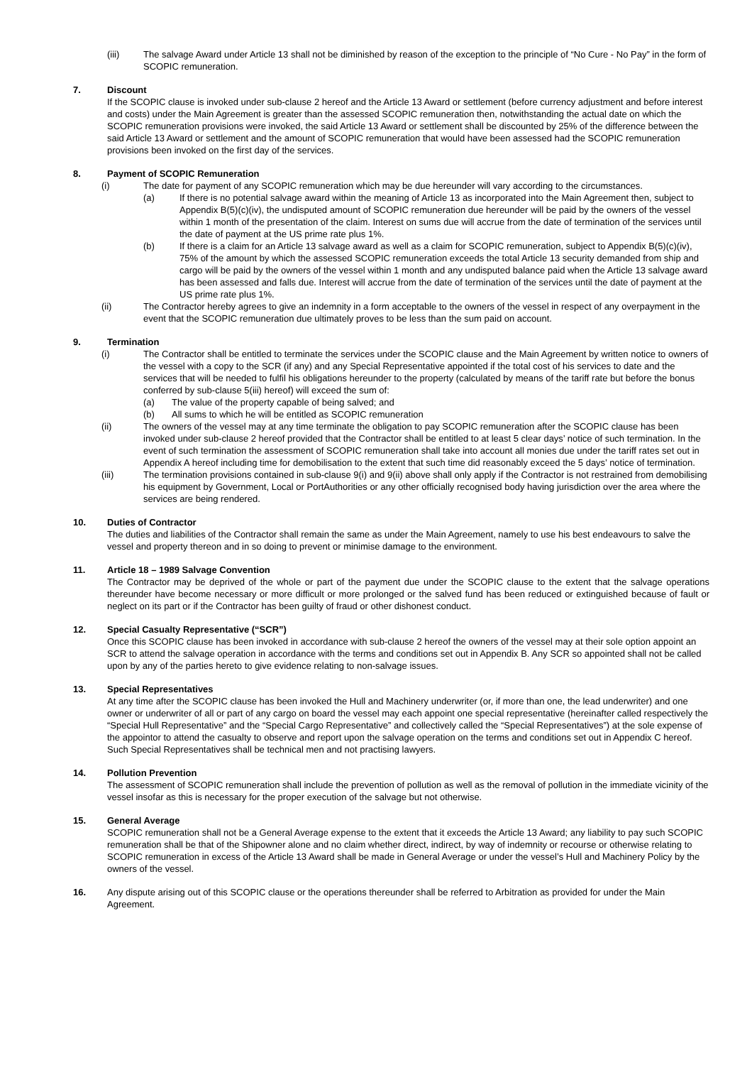(iii) The salvage Award under Article 13 shall not be diminished by reason of the exception to the principle of “No Cure - No Pay” in the form of SCOPIC remuneration.
7. Discount
If the SCOPIC clause is invoked under sub-clause 2 hereof and the Article 13 Award or settlement (before currency adjustment and before interest and costs) under the Main Agreement is greater than the assessed SCOPIC remuneration then, notwithstanding the actual date on which the SCOPIC remuneration provisions were invoked, the said Article 13 Award or settlement shall be discounted by 25% of the difference between the said Article 13 Award or settlement and the amount of SCOPIC remuneration that would have been assessed had the SCOPIC remuneration provisions been invoked on the first day of the services.
8. Payment of SCOPIC Remuneration
(i) The date for payment of any SCOPIC remuneration which may be due hereunder will vary according to the circumstances.
(a) If there is no potential salvage award within the meaning of Article 13 as incorporated into the Main Agreement then, subject to Appendix B(5)(c)(iv), the undisputed amount of SCOPIC remuneration due hereunder will be paid by the owners of the vessel within 1 month of the presentation of the claim. Interest on sums due will accrue from the date of termination of the services until the date of payment at the US prime rate plus 1%.
(b) If there is a claim for an Article 13 salvage award as well as a claim for SCOPIC remuneration, subject to Appendix B(5)(c)(iv), 75% of the amount by which the assessed SCOPIC remuneration exceeds the total Article 13 security demanded from ship and cargo will be paid by the owners of the vessel within 1 month and any undisputed balance paid when the Article 13 salvage award has been assessed and falls due. Interest will accrue from the date of termination of the services until the date of payment at the US prime rate plus 1%.
(ii) The Contractor hereby agrees to give an indemnity in a form acceptable to the owners of the vessel in respect of any overpayment in the event that the SCOPIC remuneration due ultimately proves to be less than the sum paid on account.
9. Termination
(i) The Contractor shall be entitled to terminate the services under the SCOPIC clause and the Main Agreement by written notice to owners of the vessel with a copy to the SCR (if any) and any Special Representative appointed if the total cost of his services to date and the services that will be needed to fulfil his obligations hereunder to the property (calculated by means of the tariff rate but before the bonus conferred by sub-clause 5(iii) hereof) will exceed the sum of:
(a) The value of the property capable of being salved; and
(b) All sums to which he will be entitled as SCOPIC remuneration
(ii) The owners of the vessel may at any time terminate the obligation to pay SCOPIC remuneration after the SCOPIC clause has been invoked under sub-clause 2 hereof provided that the Contractor shall be entitled to at least 5 clear days’ notice of such termination. In the event of such termination the assessment of SCOPIC remuneration shall take into account all monies due under the tariff rates set out in Appendix A hereof including time for demobilisation to the extent that such time did reasonably exceed the 5 days’ notice of termination.
(iii) The termination provisions contained in sub-clause 9(i) and 9(ii) above shall only apply if the Contractor is not restrained from demobilising his equipment by Government, Local or PortAuthorities or any other officially recognised body having jurisdiction over the area where the services are being rendered.
10. Duties of Contractor
The duties and liabilities of the Contractor shall remain the same as under the Main Agreement, namely to use his best endeavours to salve the vessel and property thereon and in so doing to prevent or minimise damage to the environment.
11. Article 18 – 1989 Salvage Convention
The Contractor may be deprived of the whole or part of the payment due under the SCOPIC clause to the extent that the salvage operations thereunder have become necessary or more difficult or more prolonged or the salved fund has been reduced or extinguished because of fault or neglect on its part or if the Contractor has been guilty of fraud or other dishonest conduct.
12. Special Casualty Representative (“SCR”)
Once this SCOPIC clause has been invoked in accordance with sub-clause 2 hereof the owners of the vessel may at their sole option appoint an SCR to attend the salvage operation in accordance with the terms and conditions set out in Appendix B. Any SCR so appointed shall not be called upon by any of the parties hereto to give evidence relating to non-salvage issues.
13. Special Representatives
At any time after the SCOPIC clause has been invoked the Hull and Machinery underwriter (or, if more than one, the lead underwriter) and one owner or underwriter of all or part of any cargo on board the vessel may each appoint one special representative (hereinafter called respectively the “Special Hull Representative” and the “Special Cargo Representative” and collectively called the “Special Representatives”) at the sole expense of the appointor to attend the casualty to observe and report upon the salvage operation on the terms and conditions set out in Appendix C hereof. Such Special Representatives shall be technical men and not practising lawyers.
14. Pollution Prevention
The assessment of SCOPIC remuneration shall include the prevention of pollution as well as the removal of pollution in the immediate vicinity of the vessel insofar as this is necessary for the proper execution of the salvage but not otherwise.
15. General Average
SCOPIC remuneration shall not be a General Average expense to the extent that it exceeds the Article 13 Award; any liability to pay such SCOPIC remuneration shall be that of the Shipowner alone and no claim whether direct, indirect, by way of indemnity or recourse or otherwise relating to SCOPIC remuneration in excess of the Article 13 Award shall be made in General Average or under the vessel’s Hull and Machinery Policy by the owners of the vessel.
16. Any dispute arising out of this SCOPIC clause or the operations thereunder shall be referred to Arbitration as provided for under the Main Agreement.